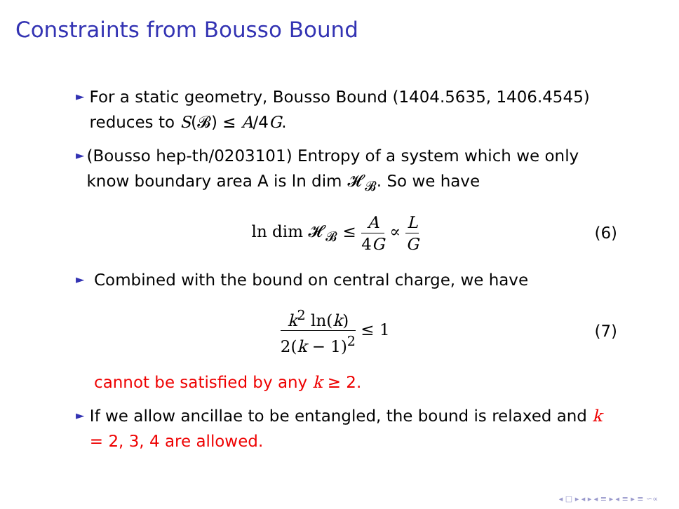Constraints from Bousso Bound
►
For a static geometry, Bousso Bound (1404.5635, 1406.4545) reduces to S(𝓑) ≤ A/4G.
►
(Bousso hep-th/0203101) Entropy of a system which we only know boundary area A is ln dim 𝓗<sub>𝓑</sub>. So we have
ln dim 𝓗<sub>𝓑</sub> ≤ A 4G ∝ L G
(6)
►
Combined with the bound on central charge, we have
k<sup>2</sup> ln(k) 2(k − 1)<sup>2</sup> ≤ 1 (7)
cannot be satisfied by any k ≥ 2.
►
If we allow ancillae to be entangled, the bound is relaxed and k = 2, 3, 4 are allowed.
◂ □ ▸ ◂ ▸ ◂ ≡ ▸ ◂ ≡ ▸ ≡ ∽∝